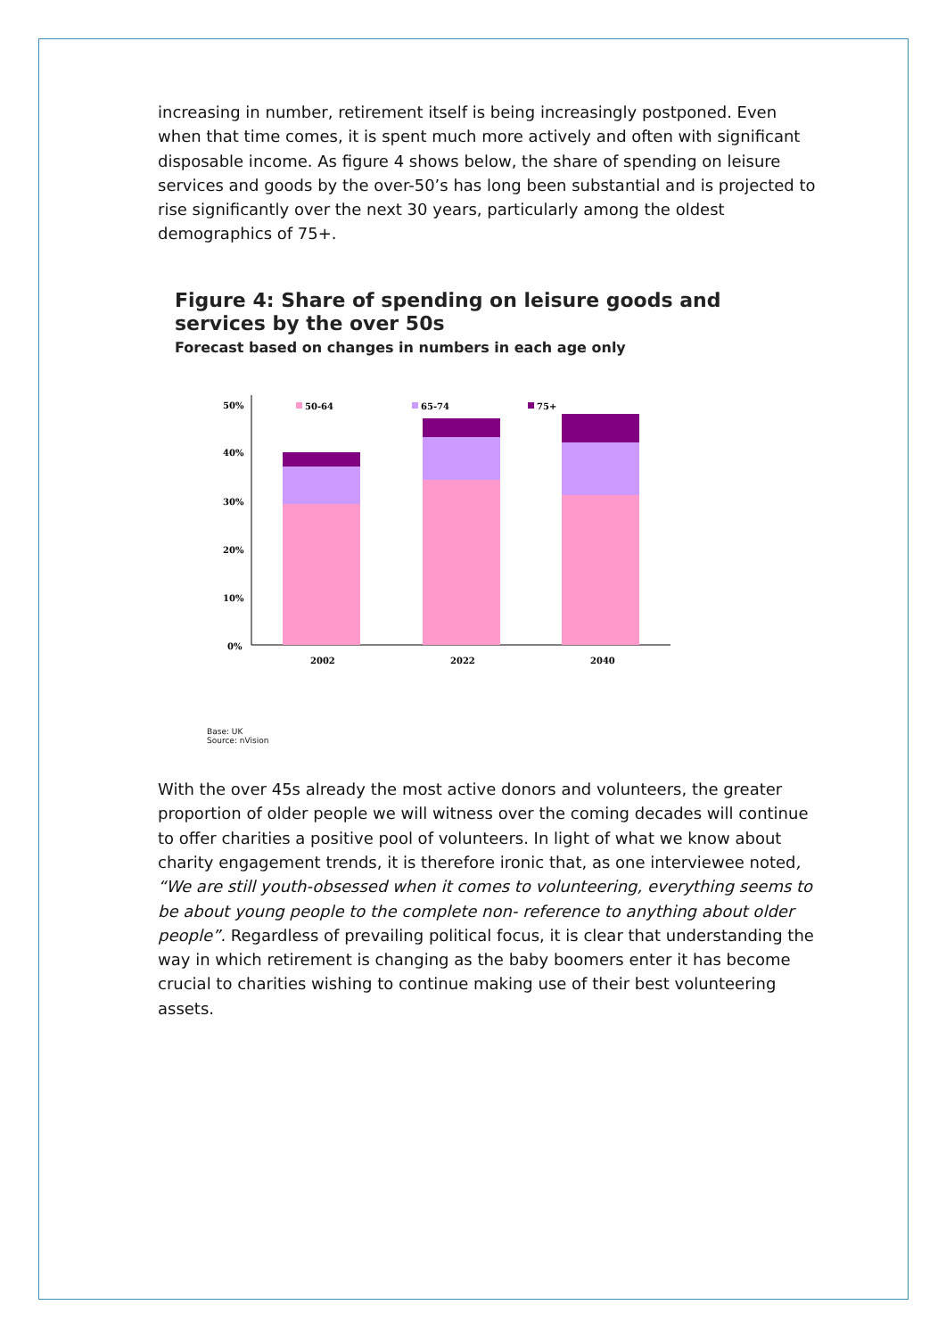increasing in number, retirement itself is being increasingly postponed. Even when that time comes, it is spent much more actively and often with significant disposable income. As figure 4 shows below, the share of spending on leisure services and goods by the over-50’s has long been substantial and is projected to rise significantly over the next 30 years, particularly among the oldest demographics of 75+.
Figure 4: Share of spending on leisure goods and services by the over 50s
Forecast based on changes in numbers in each age only
50%
40%
30%
20%
10%
0%
50-64
65-74
75+
2002
2022
2040
Base: UK
Source: nVision
With the over 45s already the most active donors and volunteers, the greater proportion of older people we will witness over the coming decades will continue to offer charities a positive pool of volunteers. In light of what we know about charity engagement trends, it is therefore ironic that, as one interviewee noted, “We are still youth-obsessed when it comes to volunteering, everything seems to be about young people to the complete non- reference to anything about older people”. Regardless of prevailing political focus, it is clear that understanding the way in which retirement is changing as the baby boomers enter it has become crucial to charities wishing to continue making use of their best volunteering assets.